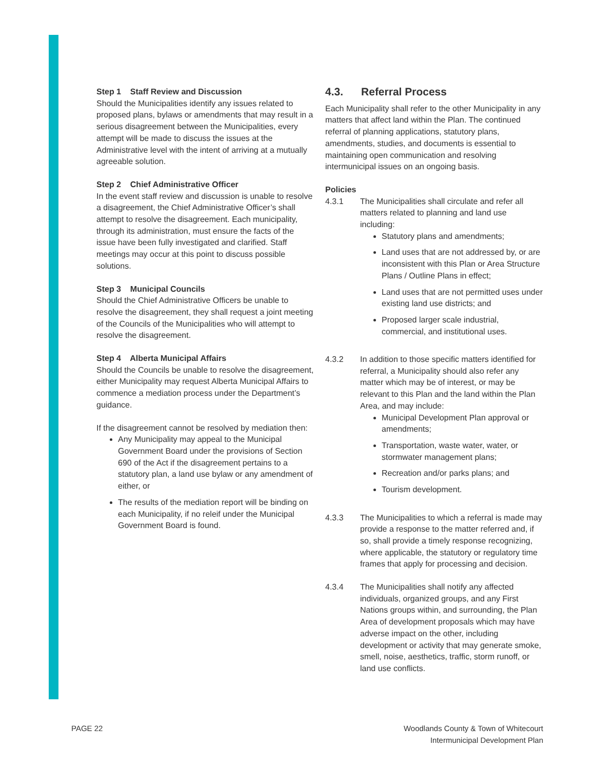Step 1 Staff Review and Discussion
Should the Municipalities identify any issues related to proposed plans, bylaws or amendments that may result in a serious disagreement between the Municipalities, every attempt will be made to discuss the issues at the Administrative level with the intent of arriving at a mutually agreeable solution.
Step 2 Chief Administrative Officer
In the event staff review and discussion is unable to resolve a disagreement, the Chief Administrative Officer’s shall attempt to resolve the disagreement. Each municipality, through its administration, must ensure the facts of the issue have been fully investigated and clarified. Staff meetings may occur at this point to discuss possible solutions.
Step 3 Municipal Councils
Should the Chief Administrative Officers be unable to resolve the disagreement, they shall request a joint meeting of the Councils of the Municipalities who will attempt to resolve the disagreement.
Step 4 Alberta Municipal Affairs
Should the Councils be unable to resolve the disagreement, either Municipality may request Alberta Municipal Affairs to commence a mediation process under the Department’s guidance.
If the disagreement cannot be resolved by mediation then:
Any Municipality may appeal to the Municipal Government Board under the provisions of Section 690 of the Act if the disagreement pertains to a statutory plan, a land use bylaw or any amendment of either, or
The results of the mediation report will be binding on each Municipality, if no releif under the Municipal Government Board is found.
4.3. Referral Process
Each Municipality shall refer to the other Municipality in any matters that affect land within the Plan. The continued referral of planning applications, statutory plans, amendments, studies, and documents is essential to maintaining open communication and resolving intermunicipal issues on an ongoing basis.
Policies
4.3.1 The Municipalities shall circulate and refer all matters related to planning and land use including:
Statutory plans and amendments;
Land uses that are not addressed by, or are inconsistent with this Plan or Area Structure Plans / Outline Plans in effect;
Land uses that are not permitted uses under existing land use districts; and
Proposed larger scale industrial, commercial, and institutional uses.
4.3.2 In addition to those specific matters identified for referral, a Municipality should also refer any matter which may be of interest, or may be relevant to this Plan and the land within the Plan Area, and may include:
Municipal Development Plan approval or amendments;
Transportation, waste water, water, or stormwater management plans;
Recreation and/or parks plans; and
Tourism development.
4.3.3 The Municipalities to which a referral is made may provide a response to the matter referred and, if so, shall provide a timely response recognizing, where applicable, the statutory or regulatory time frames that apply for processing and decision.
4.3.4 The Municipalities shall notify any affected individuals, organized groups, and any First Nations groups within, and surrounding, the Plan Area of development proposals which may have adverse impact on the other, including development or activity that may generate smoke, smell, noise, aesthetics, traffic, storm runoff, or land use conflicts.
PAGE 22 Woodlands County & Town of Whitecourt
Intermunicipal Development Plan